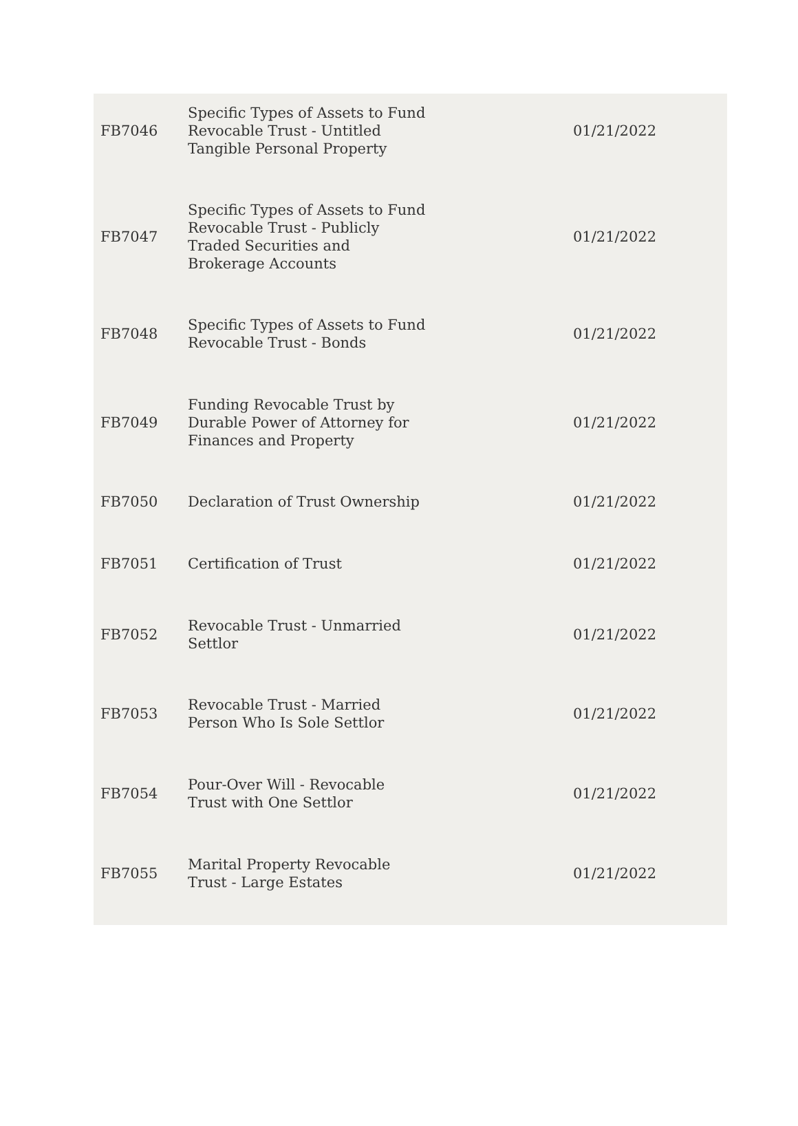| FB7046 | Specific Types of Assets to Fund Revocable Trust - Untitled Tangible Personal Property | 01/21/2022 |
| FB7047 | Specific Types of Assets to Fund Revocable Trust - Publicly Traded Securities and Brokerage Accounts | 01/21/2022 |
| FB7048 | Specific Types of Assets to Fund Revocable Trust - Bonds | 01/21/2022 |
| FB7049 | Funding Revocable Trust by Durable Power of Attorney for Finances and Property | 01/21/2022 |
| FB7050 | Declaration of Trust Ownership | 01/21/2022 |
| FB7051 | Certification of Trust | 01/21/2022 |
| FB7052 | Revocable Trust - Unmarried Settlor | 01/21/2022 |
| FB7053 | Revocable Trust - Married Person Who Is Sole Settlor | 01/21/2022 |
| FB7054 | Pour-Over Will - Revocable Trust with One Settlor | 01/21/2022 |
| FB7055 | Marital Property Revocable Trust - Large Estates | 01/21/2022 |